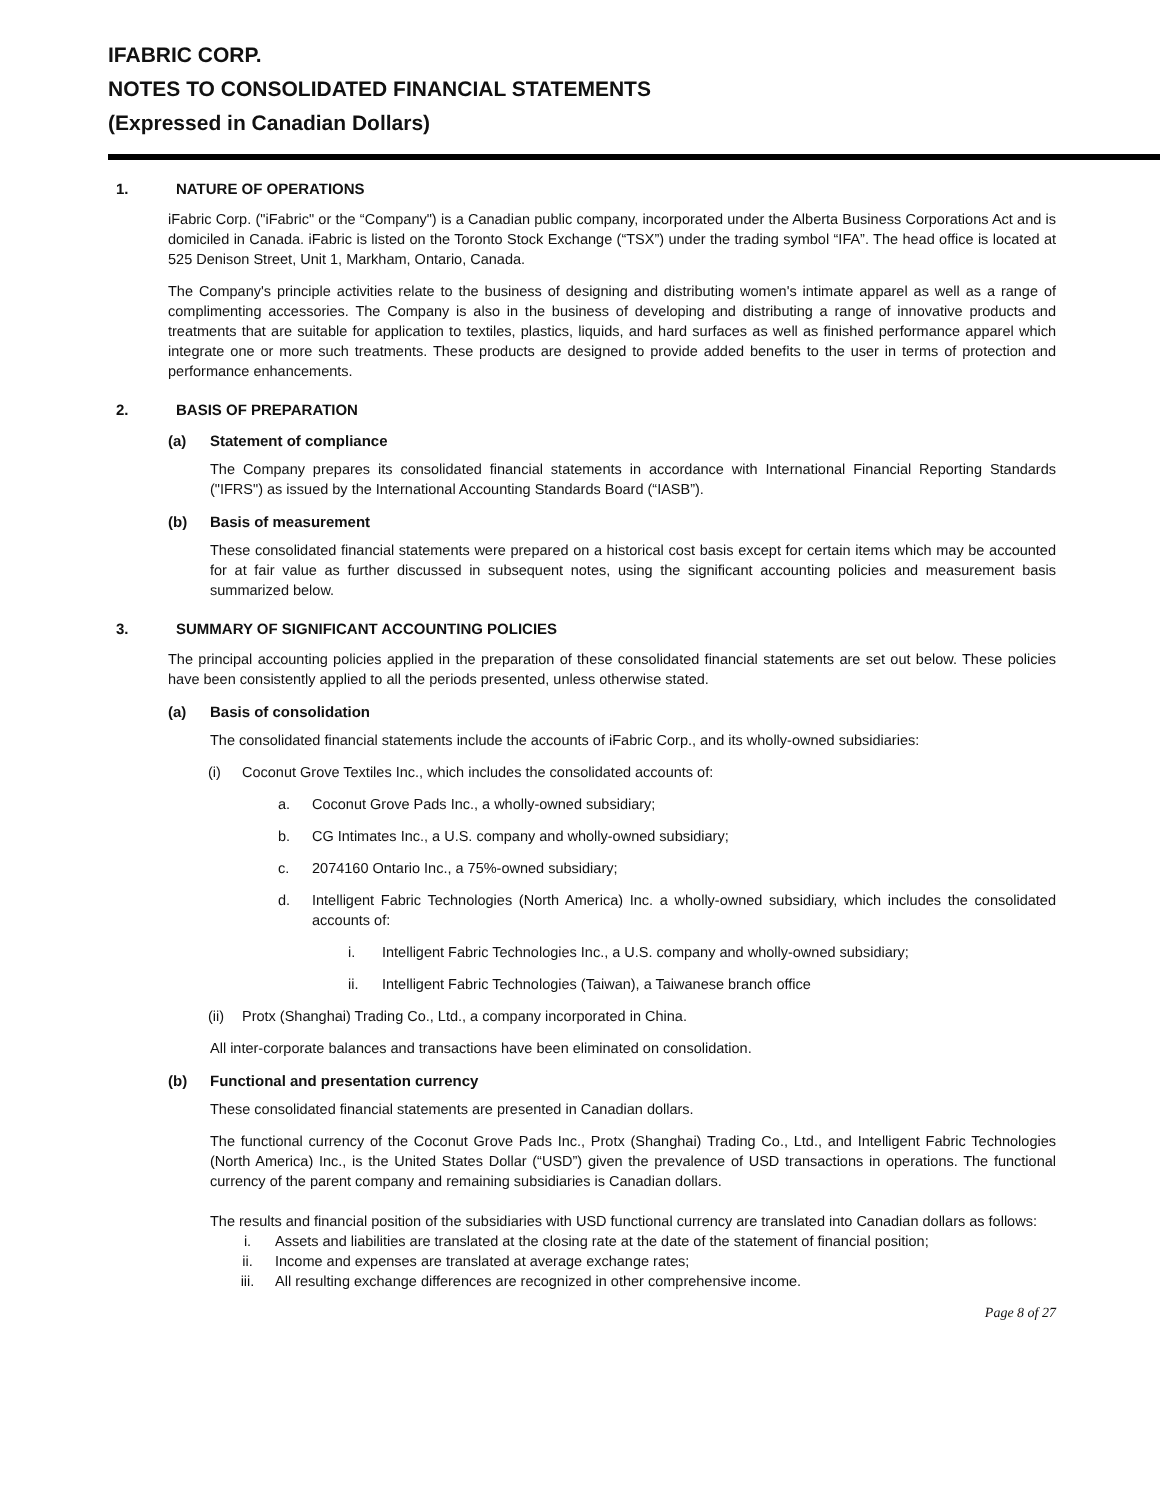IFABRIC CORP.
NOTES TO CONSOLIDATED FINANCIAL STATEMENTS
(Expressed in Canadian Dollars)
1. NATURE OF OPERATIONS
iFabric Corp. ("iFabric" or the “Company") is a Canadian public company, incorporated under the Alberta Business Corporations Act and is domiciled in Canada. iFabric is listed on the Toronto Stock Exchange (“TSX”) under the trading symbol “IFA”. The head office is located at 525 Denison Street, Unit 1, Markham, Ontario, Canada.
The Company's principle activities relate to the business of designing and distributing women's intimate apparel as well as a range of complimenting accessories. The Company is also in the business of developing and distributing a range of innovative products and treatments that are suitable for application to textiles, plastics, liquids, and hard surfaces as well as finished performance apparel which integrate one or more such treatments. These products are designed to provide added benefits to the user in terms of protection and performance enhancements.
2. BASIS OF PREPARATION
(a) Statement of compliance
The Company prepares its consolidated financial statements in accordance with International Financial Reporting Standards ("IFRS") as issued by the International Accounting Standards Board (“IASB”).
(b) Basis of measurement
These consolidated financial statements were prepared on a historical cost basis except for certain items which may be accounted for at fair value as further discussed in subsequent notes, using the significant accounting policies and measurement basis summarized below.
3. SUMMARY OF SIGNIFICANT ACCOUNTING POLICIES
The principal accounting policies applied in the preparation of these consolidated financial statements are set out below. These policies have been consistently applied to all the periods presented, unless otherwise stated.
(a) Basis of consolidation
The consolidated financial statements include the accounts of iFabric Corp., and its wholly-owned subsidiaries:
(i) Coconut Grove Textiles Inc., which includes the consolidated accounts of:
a. Coconut Grove Pads Inc., a wholly-owned subsidiary;
b. CG Intimates Inc., a U.S. company and wholly-owned subsidiary;
c. 2074160 Ontario Inc., a 75%-owned subsidiary;
d. Intelligent Fabric Technologies (North America) Inc. a wholly-owned subsidiary, which includes the consolidated accounts of:
i. Intelligent Fabric Technologies Inc., a U.S. company and wholly-owned subsidiary;
ii. Intelligent Fabric Technologies (Taiwan), a Taiwanese branch office
(ii) Protx (Shanghai) Trading Co., Ltd., a company incorporated in China.
All inter-corporate balances and transactions have been eliminated on consolidation.
(b) Functional and presentation currency
These consolidated financial statements are presented in Canadian dollars.
The functional currency of the Coconut Grove Pads Inc., Protx (Shanghai) Trading Co., Ltd., and Intelligent Fabric Technologies (North America) Inc., is the United States Dollar (“USD”) given the prevalence of USD transactions in operations. The functional currency of the parent company and remaining subsidiaries is Canadian dollars.
The results and financial position of the subsidiaries with USD functional currency are translated into Canadian dollars as follows:
i. Assets and liabilities are translated at the closing rate at the date of the statement of financial position;
ii. Income and expenses are translated at average exchange rates;
iii. All resulting exchange differences are recognized in other comprehensive income.
Page 8 of 27